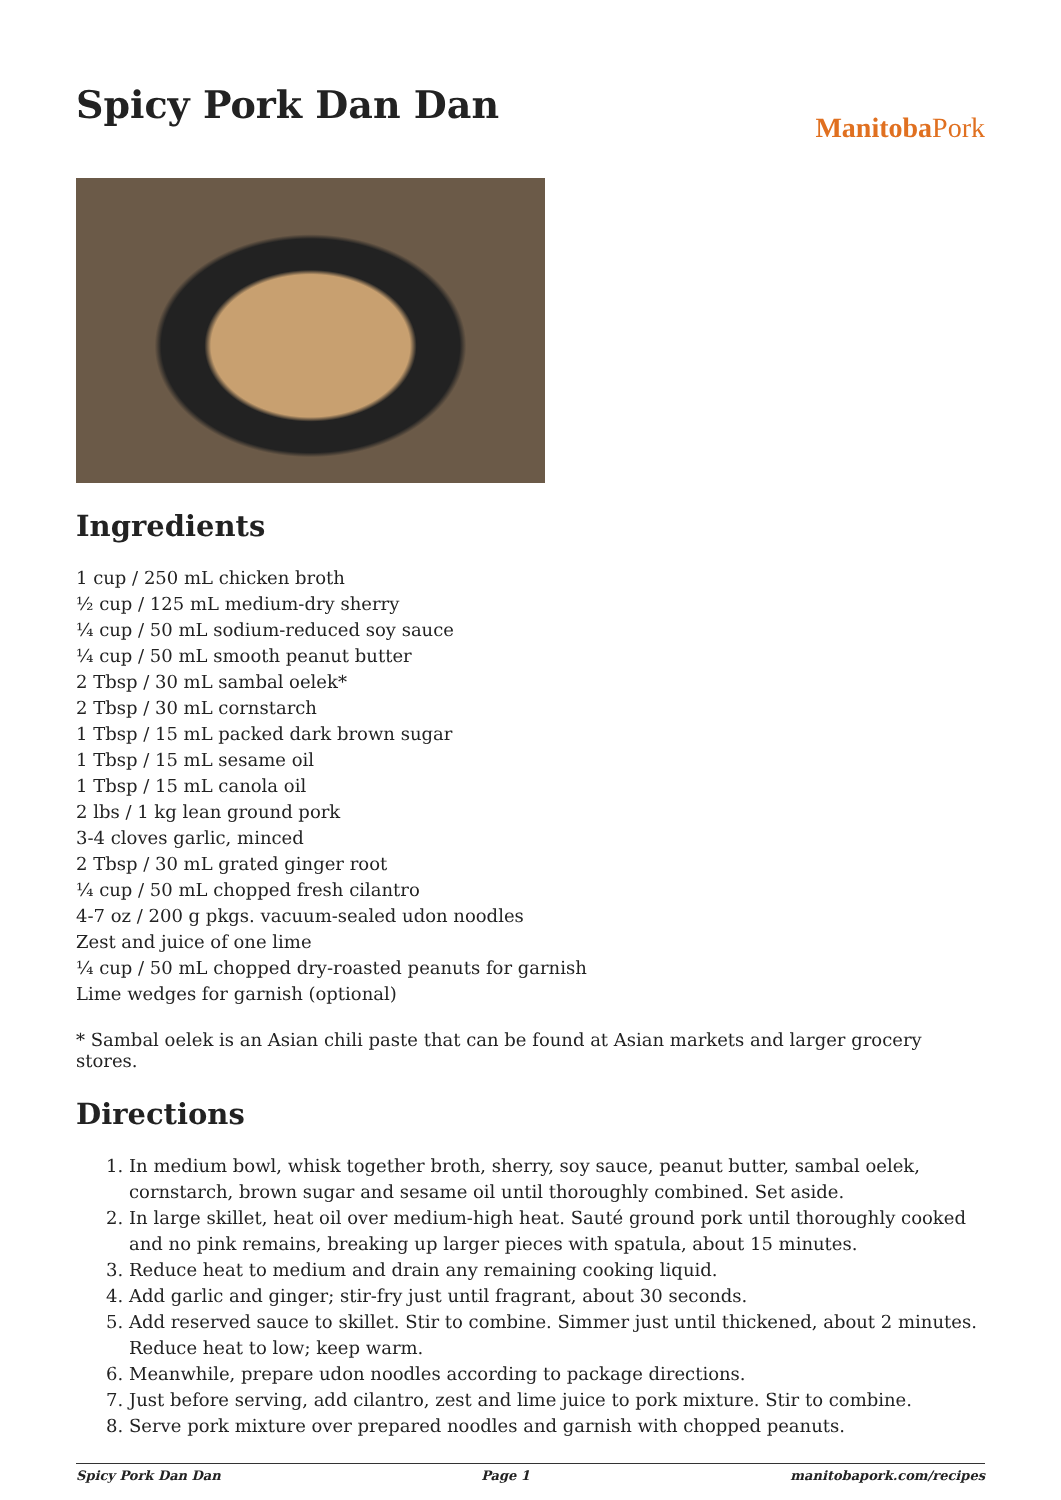Spicy Pork Dan Dan
Manitoba Pork
Ingredients
1 cup / 250 mL chicken broth
½ cup / 125 mL medium-dry sherry
¼ cup / 50 mL sodium-reduced soy sauce
¼ cup / 50 mL smooth peanut butter
2 Tbsp / 30 mL sambal oelek*
2 Tbsp / 30 mL cornstarch
1 Tbsp / 15 mL packed dark brown sugar
1 Tbsp / 15 mL sesame oil
1 Tbsp / 15 mL canola oil
2 lbs / 1 kg lean ground pork
3-4 cloves garlic, minced
2 Tbsp / 30 mL grated ginger root
¼ cup / 50 mL chopped fresh cilantro
4-7 oz / 200 g pkgs. vacuum-sealed udon noodles
Zest and juice of one lime
¼ cup / 50 mL chopped dry-roasted peanuts for garnish
Lime wedges for garnish (optional)
* Sambal oelek is an Asian chili paste that can be found at Asian markets and larger grocery stores.
Directions
1. In medium bowl, whisk together broth, sherry, soy sauce, peanut butter, sambal oelek, cornstarch, brown sugar and sesame oil until thoroughly combined. Set aside.
2. In large skillet, heat oil over medium-high heat. Sauté ground pork until thoroughly cooked and no pink remains, breaking up larger pieces with spatula, about 15 minutes.
3. Reduce heat to medium and drain any remaining cooking liquid.
4. Add garlic and ginger; stir-fry just until fragrant, about 30 seconds.
5. Add reserved sauce to skillet. Stir to combine. Simmer just until thickened, about 2 minutes. Reduce heat to low; keep warm.
6. Meanwhile, prepare udon noodles according to package directions.
7. Just before serving, add cilantro, zest and lime juice to pork mixture. Stir to combine.
8. Serve pork mixture over prepared noodles and garnish with chopped peanuts.
Spicy Pork Dan Dan Page 1 manitobapork.com/recipes